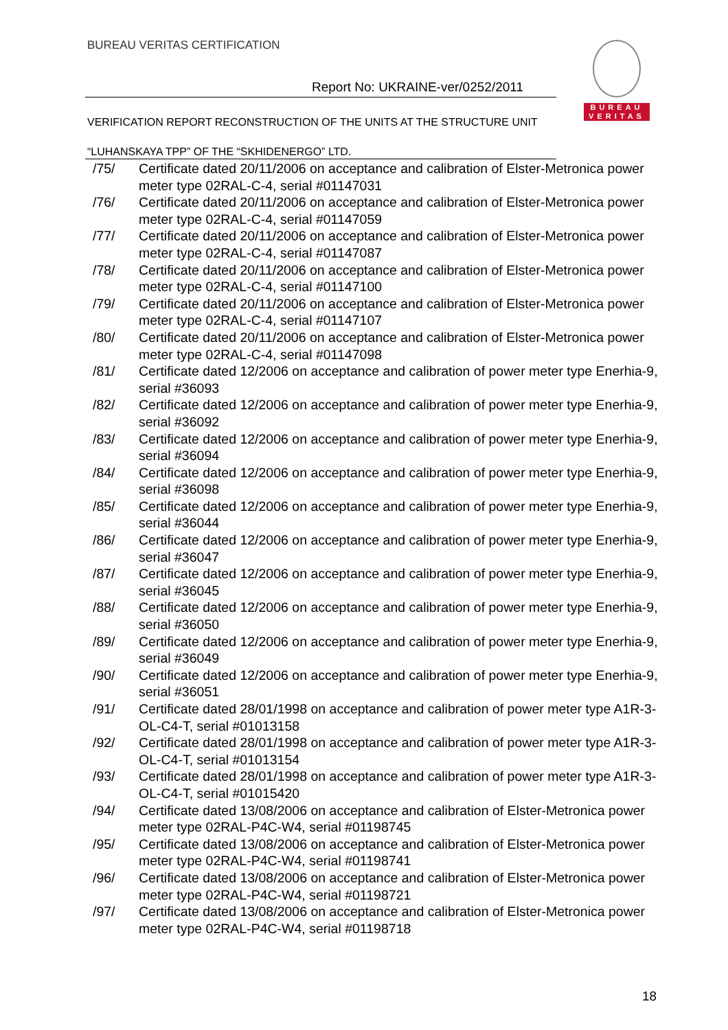BUREAU VERITAS CERTIFICATION
Report No: UKRAINE-ver/0252/2011
VERIFICATION REPORT RECONSTRUCTION OF THE UNITS AT THE STRUCTURE UNIT “LUHANSKAYA TPP” OF THE “SKHIDENERGO” LTD.
BUREAU
VERITAS
/75/ Certificate dated 20/11/2006 on acceptance and calibration of Elster-Metronica power meter type 02RAL-C-4, serial #01147031
/76/ Certificate dated 20/11/2006 on acceptance and calibration of Elster-Metronica power meter type 02RAL-C-4, serial #01147059
/77/ Certificate dated 20/11/2006 on acceptance and calibration of Elster-Metronica power meter type 02RAL-C-4, serial #01147087
/78/ Certificate dated 20/11/2006 on acceptance and calibration of Elster-Metronica power meter type 02RAL-C-4, serial #01147100
/79/ Certificate dated 20/11/2006 on acceptance and calibration of Elster-Metronica power meter type 02RAL-C-4, serial #01147107
/80/ Certificate dated 20/11/2006 on acceptance and calibration of Elster-Metronica power meter type 02RAL-C-4, serial #01147098
/81/ Certificate dated 12/2006 on acceptance and calibration of power meter type Enerhia-9, serial #36093
/82/ Certificate dated 12/2006 on acceptance and calibration of power meter type Enerhia-9, serial #36092
/83/ Certificate dated 12/2006 on acceptance and calibration of power meter type Enerhia-9, serial #36094
/84/ Certificate dated 12/2006 on acceptance and calibration of power meter type Enerhia-9, serial #36098
/85/ Certificate dated 12/2006 on acceptance and calibration of power meter type Enerhia-9, serial #36044
/86/ Certificate dated 12/2006 on acceptance and calibration of power meter type Enerhia-9, serial #36047
/87/ Certificate dated 12/2006 on acceptance and calibration of power meter type Enerhia-9, serial #36045
/88/ Certificate dated 12/2006 on acceptance and calibration of power meter type Enerhia-9, serial #36050
/89/ Certificate dated 12/2006 on acceptance and calibration of power meter type Enerhia-9, serial #36049
/90/ Certificate dated 12/2006 on acceptance and calibration of power meter type Enerhia-9, serial #36051
/91/ Certificate dated 28/01/1998 on acceptance and calibration of power meter type A1R-3-OL-C4-T, serial #01013158
/92/ Certificate dated 28/01/1998 on acceptance and calibration of power meter type A1R-3-OL-C4-T, serial #01013154
/93/ Certificate dated 28/01/1998 on acceptance and calibration of power meter type A1R-3-OL-C4-T, serial #01015420
/94/ Certificate dated 13/08/2006 on acceptance and calibration of Elster-Metronica power meter type 02RAL-P4C-W4, serial #01198745
/95/ Certificate dated 13/08/2006 on acceptance and calibration of Elster-Metronica power meter type 02RAL-P4C-W4, serial #01198741
/96/ Certificate dated 13/08/2006 on acceptance and calibration of Elster-Metronica power meter type 02RAL-P4C-W4, serial #01198721
/97/ Certificate dated 13/08/2006 on acceptance and calibration of Elster-Metronica power meter type 02RAL-P4C-W4, serial #01198718
18